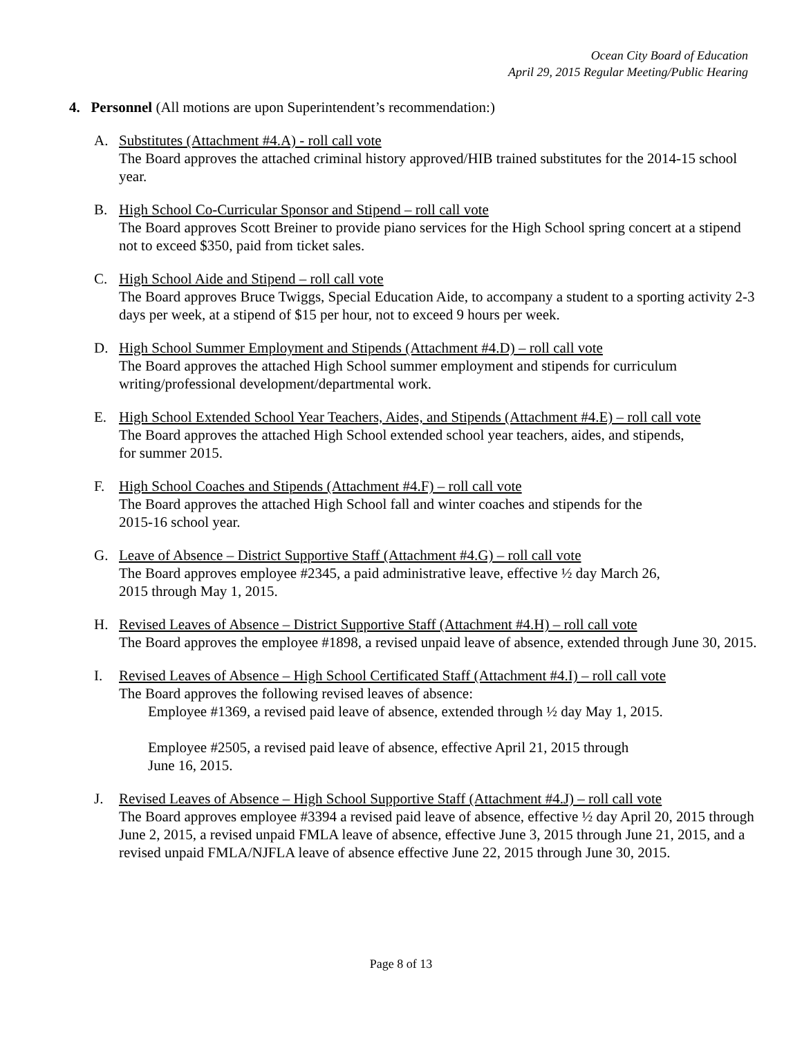Ocean City Board of Education
April 29, 2015 Regular Meeting/Public Hearing
4. Personnel (All motions are upon Superintendent’s recommendation:)
A. Substitutes (Attachment #4.A) - roll call vote
The Board approves the attached criminal history approved/HIB trained substitutes for the 2014-15 school year.
B. High School Co-Curricular Sponsor and Stipend – roll call vote
The Board approves Scott Breiner to provide piano services for the High School spring concert at a stipend not to exceed $350, paid from ticket sales.
C. High School Aide and Stipend – roll call vote
The Board approves Bruce Twiggs, Special Education Aide, to accompany a student to a sporting activity 2-3 days per week, at a stipend of $15 per hour, not to exceed 9 hours per week.
D. High School Summer Employment and Stipends (Attachment #4.D) – roll call vote
The Board approves the attached High School summer employment and stipends for curriculum writing/professional development/departmental work.
E. High School Extended School Year Teachers, Aides, and Stipends (Attachment #4.E) – roll call vote
The Board approves the attached High School extended school year teachers, aides, and stipends,
for summer 2015.
F. High School Coaches and Stipends (Attachment #4.F) – roll call vote
The Board approves the attached High School fall and winter coaches and stipends for the
2015-16 school year.
G. Leave of Absence – District Supportive Staff (Attachment #4.G) – roll call vote
The Board approves employee #2345, a paid administrative leave, effective ½ day March 26,
2015 through May 1, 2015.
H. Revised Leaves of Absence – District Supportive Staff (Attachment #4.H) – roll call vote
The Board approves the employee #1898, a revised unpaid leave of absence, extended through June 30, 2015.
I. Revised Leaves of Absence – High School Certificated Staff (Attachment #4.I) – roll call vote
The Board approves the following revised leaves of absence:
Employee #1369, a revised paid leave of absence, extended through ½ day May 1, 2015.
Employee #2505, a revised paid leave of absence, effective April 21, 2015 through
June 16, 2015.
J. Revised Leaves of Absence – High School Supportive Staff (Attachment #4.J) – roll call vote
The Board approves employee #3394 a revised paid leave of absence, effective ½ day April 20, 2015 through June 2, 2015, a revised unpaid FMLA leave of absence, effective June 3, 2015 through June 21, 2015, and a revised unpaid FMLA/NJFLA leave of absence effective June 22, 2015 through June 30, 2015.
Page 8 of 13